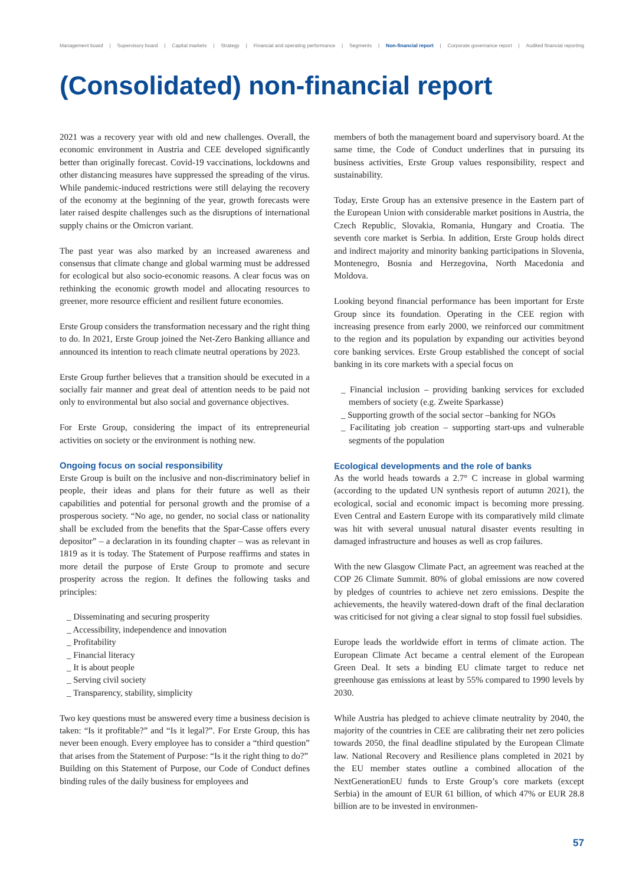Management board | Supervisory board | Capital markets | Strategy | Financial and operating performance | Segments | Non-financial report | Corporate governance report | Audited financial reporting
(Consolidated) non-financial report
2021 was a recovery year with old and new challenges. Overall, the economic environment in Austria and CEE developed significantly better than originally forecast. Covid-19 vaccinations, lockdowns and other distancing measures have suppressed the spreading of the virus. While pandemic-induced restrictions were still delaying the recovery of the economy at the beginning of the year, growth forecasts were later raised despite challenges such as the disruptions of international supply chains or the Omicron variant.
The past year was also marked by an increased awareness and consensus that climate change and global warming must be addressed for ecological but also socio-economic reasons. A clear focus was on rethinking the economic growth model and allocating resources to greener, more resource efficient and resilient future economies.
Erste Group considers the transformation necessary and the right thing to do. In 2021, Erste Group joined the Net-Zero Banking alliance and announced its intention to reach climate neutral operations by 2023.
Erste Group further believes that a transition should be executed in a socially fair manner and great deal of attention needs to be paid not only to environmental but also social and governance objectives.
For Erste Group, considering the impact of its entrepreneurial activities on society or the environment is nothing new.
Ongoing focus on social responsibility
Erste Group is built on the inclusive and non-discriminatory belief in people, their ideas and plans for their future as well as their capabilities and potential for personal growth and the promise of a prosperous society. “No age, no gender, no social class or nationality shall be excluded from the benefits that the Spar-Casse offers every depositor” – a declaration in its founding chapter – was as relevant in 1819 as it is today. The Statement of Purpose reaffirms and states in more detail the purpose of Erste Group to promote and secure prosperity across the region. It defines the following tasks and principles:
_ Disseminating and securing prosperity
_ Accessibility, independence and innovation
_ Profitability
_ Financial literacy
_ It is about people
_ Serving civil society
_ Transparency, stability, simplicity
Two key questions must be answered every time a business decision is taken: “Is it profitable?” and “Is it legal?”. For Erste Group, this has never been enough. Every employee has to consider a “third question” that arises from the Statement of Purpose: “Is it the right thing to do?”
Building on this Statement of Purpose, our Code of Conduct defines binding rules of the daily business for employees and
members of both the management board and supervisory board. At the same time, the Code of Conduct underlines that in pursuing its business activities, Erste Group values responsibility, respect and sustainability.
Today, Erste Group has an extensive presence in the Eastern part of the European Union with considerable market positions in Austria, the Czech Republic, Slovakia, Romania, Hungary and Croatia. The seventh core market is Serbia. In addition, Erste Group holds direct and indirect majority and minority banking participations in Slovenia, Montenegro, Bosnia and Herzegovina, North Macedonia and Moldova.
Looking beyond financial performance has been important for Erste Group since its foundation. Operating in the CEE region with increasing presence from early 2000, we reinforced our commitment to the region and its population by expanding our activities beyond core banking services. Erste Group established the concept of social banking in its core markets with a special focus on
_ Financial inclusion – providing banking services for excluded members of society (e.g. Zweite Sparkasse)
_ Supporting growth of the social sector –banking for NGOs
_ Facilitating job creation – supporting start-ups and vulnerable segments of the population
Ecological developments and the role of banks
As the world heads towards a 2.7° C increase in global warming (according to the updated UN synthesis report of autumn 2021), the ecological, social and economic impact is becoming more pressing. Even Central and Eastern Europe with its comparatively mild climate was hit with several unusual natural disaster events resulting in damaged infrastructure and houses as well as crop failures.
With the new Glasgow Climate Pact, an agreement was reached at the COP 26 Climate Summit. 80% of global emissions are now covered by pledges of countries to achieve net zero emissions. Despite the achievements, the heavily watered-down draft of the final declaration was criticised for not giving a clear signal to stop fossil fuel subsidies.
Europe leads the worldwide effort in terms of climate action. The European Climate Act became a central element of the European Green Deal. It sets a binding EU climate target to reduce net greenhouse gas emissions at least by 55% compared to 1990 levels by 2030.
While Austria has pledged to achieve climate neutrality by 2040, the majority of the countries in CEE are calibrating their net zero policies towards 2050, the final deadline stipulated by the European Climate law. National Recovery and Resilience plans completed in 2021 by the EU member states outline a combined allocation of the NextGenerationEU funds to Erste Group’s core markets (except Serbia) in the amount of EUR 61 billion, of which 47% or EUR 28.8 billion are to be invested in environmen-
57